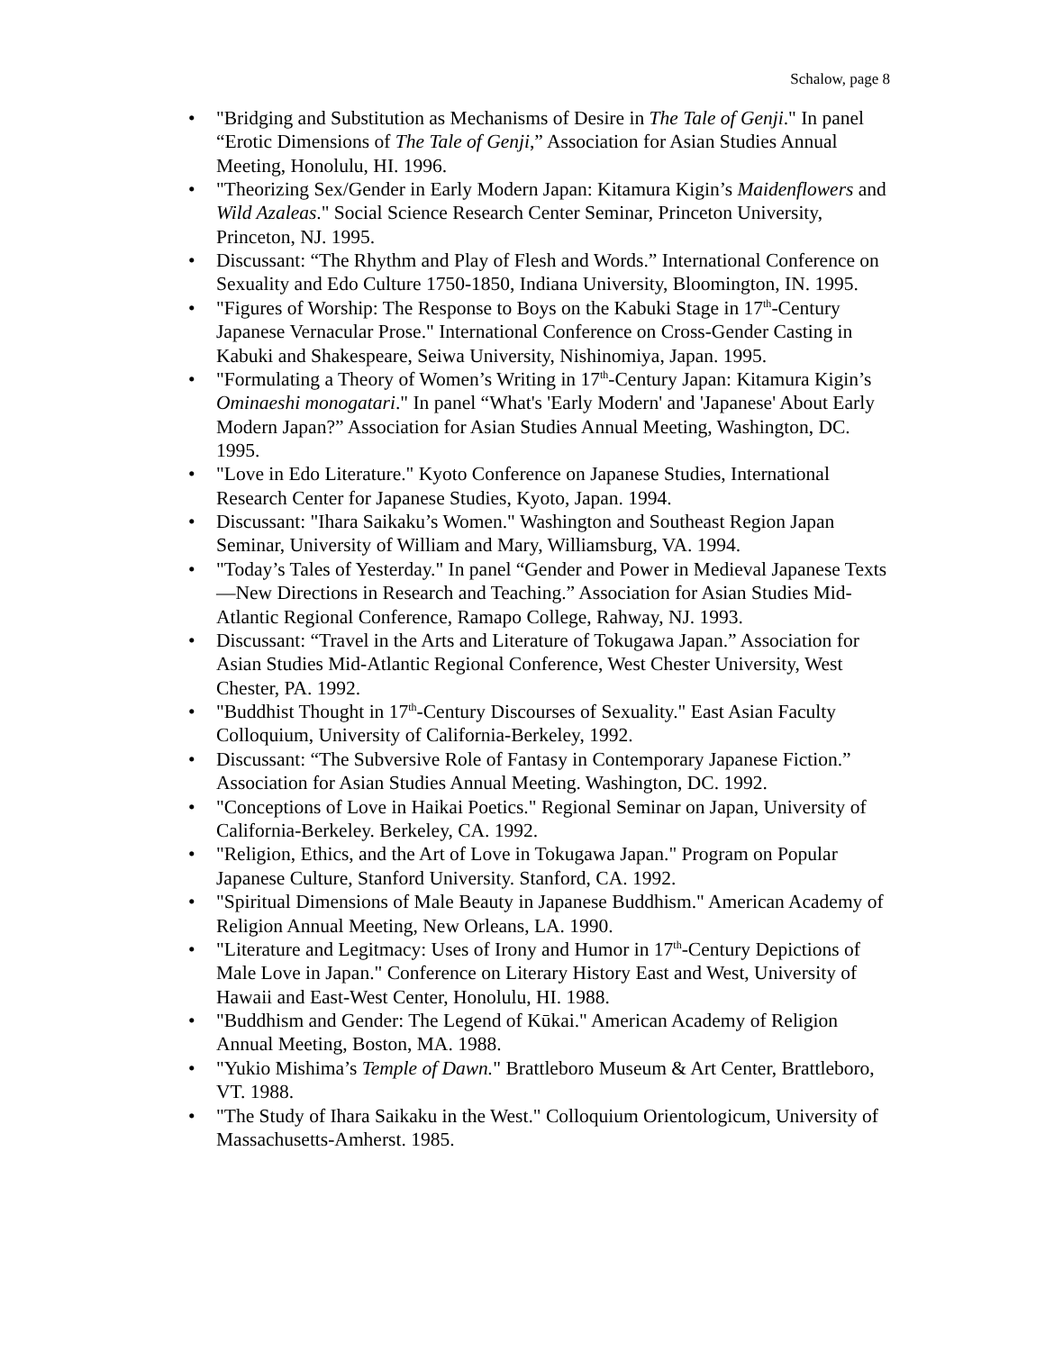Schalow, page 8
• "Bridging and Substitution as Mechanisms of Desire in The Tale of Genji." In panel “Erotic Dimensions of The Tale of Genji,” Association for Asian Studies Annual Meeting, Honolulu, HI. 1996.
• "Theorizing Sex/Gender in Early Modern Japan: Kitamura Kigin’s Maidenflowers and Wild Azaleas." Social Science Research Center Seminar, Princeton University, Princeton, NJ. 1995.
• Discussant: “The Rhythm and Play of Flesh and Words.” International Conference on Sexuality and Edo Culture 1750-1850, Indiana University, Bloomington, IN. 1995.
• "Figures of Worship: The Response to Boys on the Kabuki Stage in 17<sup>th</sup>-Century Japanese Vernacular Prose." International Conference on Cross-Gender Casting in Kabuki and Shakespeare, Seiwa University, Nishinomiya, Japan. 1995.
• "Formulating a Theory of Women’s Writing in 17<sup>th</sup>-Century Japan: Kitamura Kigin’s Ominaeshi monogatari." In panel “What's 'Early Modern' and 'Japanese' About Early Modern Japan?” Association for Asian Studies Annual Meeting, Washington, DC. 1995.
• "Love in Edo Literature." Kyoto Conference on Japanese Studies, International Research Center for Japanese Studies, Kyoto, Japan. 1994.
• Discussant: "Ihara Saikaku’s Women." Washington and Southeast Region Japan Seminar, University of William and Mary, Williamsburg, VA. 1994.
• "Today’s Tales of Yesterday." In panel “Gender and Power in Medieval Japanese Texts—New Directions in Research and Teaching.” Association for Asian Studies Mid-Atlantic Regional Conference, Ramapo College, Rahway, NJ. 1993.
• Discussant: “Travel in the Arts and Literature of Tokugawa Japan.” Association for Asian Studies Mid-Atlantic Regional Conference, West Chester University, West Chester, PA. 1992.
• "Buddhist Thought in 17<sup>th</sup>-Century Discourses of Sexuality." East Asian Faculty Colloquium, University of California-Berkeley, 1992.
• Discussant: “The Subversive Role of Fantasy in Contemporary Japanese Fiction.” Association for Asian Studies Annual Meeting. Washington, DC. 1992.
• "Conceptions of Love in Haikai Poetics." Regional Seminar on Japan, University of California-Berkeley. Berkeley, CA. 1992.
• "Religion, Ethics, and the Art of Love in Tokugawa Japan." Program on Popular Japanese Culture, Stanford University. Stanford, CA. 1992.
• "Spiritual Dimensions of Male Beauty in Japanese Buddhism." American Academy of Religion Annual Meeting, New Orleans, LA. 1990.
• "Literature and Legitmacy: Uses of Irony and Humor in 17<sup>th</sup>-Century Depictions of Male Love in Japan." Conference on Literary History East and West, University of Hawaii and East-West Center, Honolulu, HI. 1988.
• "Buddhism and Gender: The Legend of Kūkai." American Academy of Religion Annual Meeting, Boston, MA. 1988.
• "Yukio Mishima’s Temple of Dawn." Brattleboro Museum & Art Center, Brattleboro, VT. 1988.
• "The Study of Ihara Saikaku in the West." Colloquium Orientologicum, University of Massachusetts-Amherst. 1985.